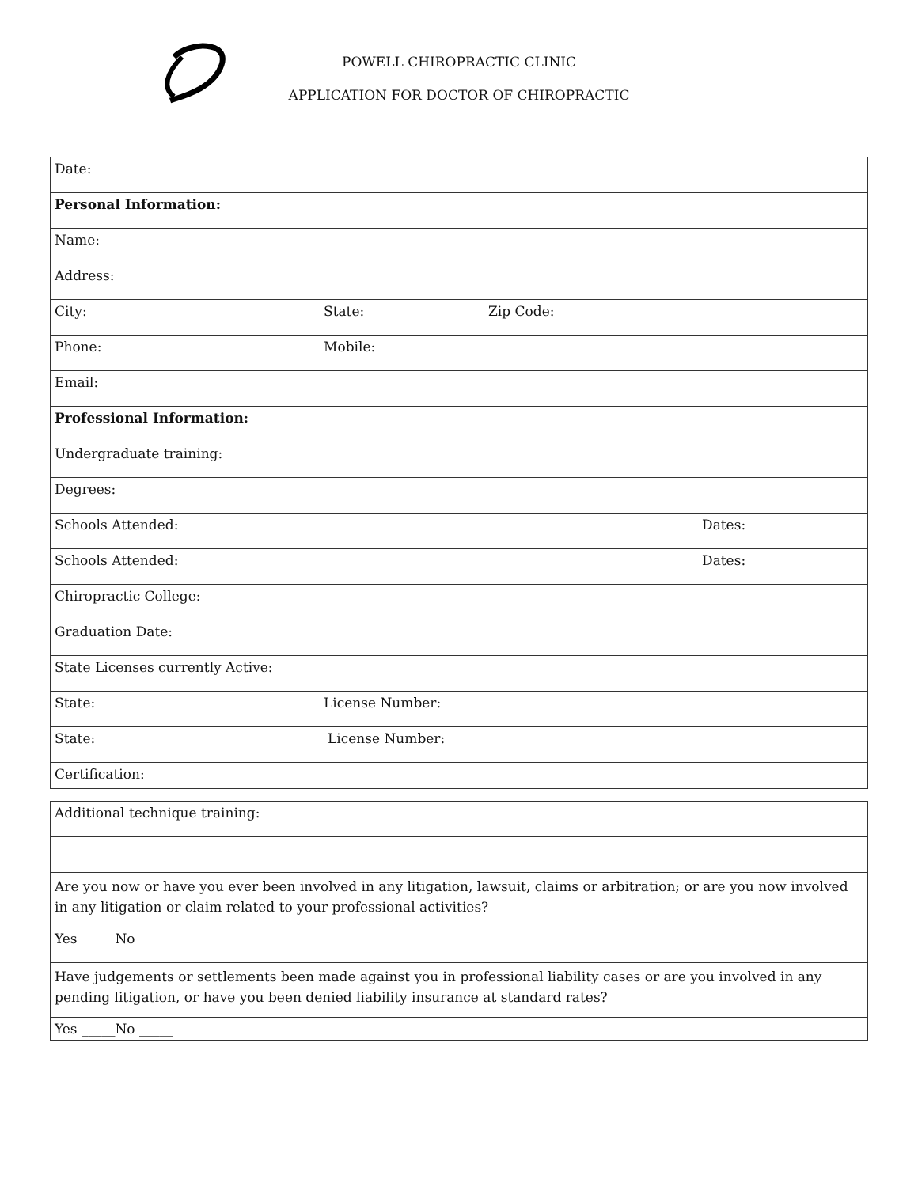POWELL CHIROPRACTIC CLINIC
APPLICATION FOR DOCTOR OF CHIROPRACTIC
| Date: |
| Personal Information: |
| Name: |
| Address: |
| / City: / State: / Zip Code: / |
| / Phone: / Mobile: / |
| Email: |
| Professional Information: |
| Undergraduate training: |
| Degrees: |
| / Schools Attended: / Dates: / |
| / Schools Attended: / Dates: / |
| Chiropractic College: |
| Graduation Date: |
| State Licenses currently Active: |
| / State: / License Number: / |
| / State: / License Number: / |
| Certification: |
| Additional technique training: |
| Are you now or have you ever been involved in any litigation, lawsuit, claims or arbitration; or are you now involved in any litigation or claim related to your professional activities? |
| Yes _____No _____ |
| Have judgements or settlements been made against you in professional liability cases or are you involved in any pending litigation, or have you been denied liability insurance at standard rates? |
| Yes _____No _____ |